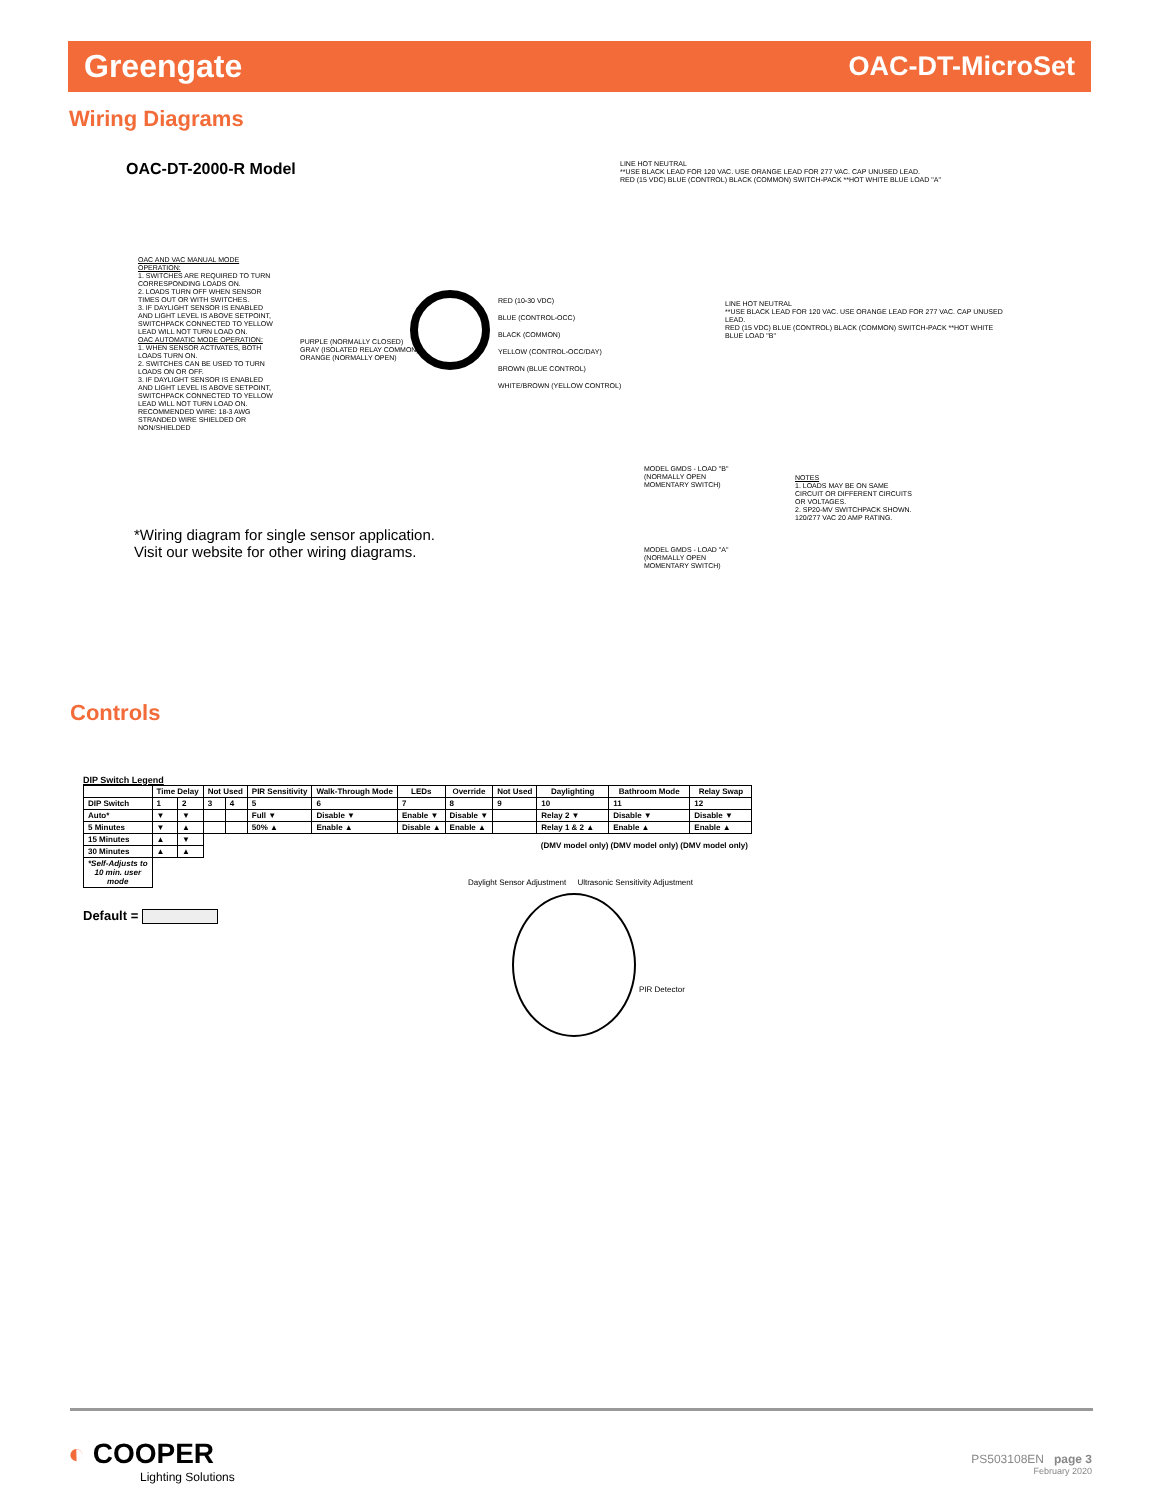Greengate OAC-DT-MicroSet
Wiring Diagrams
OAC-DT-2000-R Model
OAC AND VAC MANUAL MODE OPERATION:
1. SWITCHES ARE REQUIRED TO TURN CORRESPONDING LOADS ON.
2. LOADS TURN OFF WHEN SENSOR TIMES OUT OR WITH SWITCHES.
3. IF DAYLIGHT SENSOR IS ENABLED AND LIGHT LEVEL IS ABOVE SETPOINT, SWITCHPACK CONNECTED TO YELLOW LEAD WILL NOT TURN LOAD ON.
OAC AUTOMATIC MODE OPERATION:
1. WHEN SENSOR ACTIVATES, BOTH LOADS TURN ON.
2. SWITCHES CAN BE USED TO TURN LOADS ON OR OFF.
3. IF DAYLIGHT SENSOR IS ENABLED AND LIGHT LEVEL IS ABOVE SETPOINT, SWITCHPACK CONNECTED TO YELLOW LEAD WILL NOT TURN LOAD ON.
RECOMMENDED WIRE: 18-3 AWG STRANDED WIRE SHIELDED OR NON/SHIELDED
PURPLE (NORMALLY CLOSED)
GRAY (ISOLATED RELAY COMMON)
ORANGE (NORMALLY OPEN)
RED (10-30 VDC)
BLUE (CONTROL-OCC)
BLACK (COMMON)
YELLOW (CONTROL-OCC/DAY)
BROWN (BLUE CONTROL)
WHITE/BROWN (YELLOW CONTROL)
LINE HOT NEUTRAL
**USE BLACK LEAD FOR 120 VAC. USE ORANGE LEAD FOR 277 VAC. CAP UNUSED LEAD.
RED (15 VDC) BLUE (CONTROL) BLACK (COMMON) SWITCH-PACK **HOT WHITE BLUE LOAD "A"
LINE HOT NEUTRAL
**USE BLACK LEAD FOR 120 VAC. USE ORANGE LEAD FOR 277 VAC. CAP UNUSED LEAD.
RED (15 VDC) BLUE (CONTROL) BLACK (COMMON) SWITCH-PACK **HOT WHITE BLUE LOAD "B"
MODEL GMDS - LOAD "B" (NORMALLY OPEN MOMENTARY SWITCH)
MODEL GMDS - LOAD "A" (NORMALLY OPEN MOMENTARY SWITCH)
NOTES
1. LOADS MAY BE ON SAME CIRCUIT OR DIFFERENT CIRCUITS OR VOLTAGES.
2. SP20-MV SWITCHPACK SHOWN. 120/277 VAC 20 AMP RATING.
*Wiring diagram for single sensor application.
Visit our website for other wiring diagrams.
Controls
DIP Switch Legend
| | Time Delay | | Not Used | | PIR Sensitivity | Walk-Through Mode | LEDs | Override | Not Used | Daylighting | Bathroom Mode | Relay Swap |
| --- | --- | --- | --- | --- | --- | --- | --- | --- | --- | --- | --- | --- |
| DIP Switch | 1 | 2 | 3 | 4 | 5 | 6 | 7 | 8 | 9 | 10 | 11 | 12 |
| Auto* | ▼ | ▼ | | | Full ▼ | Disable ▼ | Enable ▼ | Disable ▼ | | Relay 2 ▼ | Disable ▼ | Disable ▼ |
| 5 Minutes | ▼ | ▲ | | | 50% ▲ | Enable ▲ | Disable ▲ | Enable ▲ | | Relay 1 & 2 ▲ | Enable ▲ | Enable ▲ |
| 15 Minutes | ▲ | ▼ | | | | | | | | (DMV model only) (DMV model only) (DMV model only) | | |
| 30 Minutes | ▲ | ▲ | | | | | | | | | | |
| *Self-Adjusts to 10 min. user mode | | | | | | | | | | | | |
Default =
Daylight Sensor Adjustment Ultrasonic Sensitivity Adjustment
PIR Detector
◐ COOPER
Lighting Solutions
PS503108EN page 3
February 2020